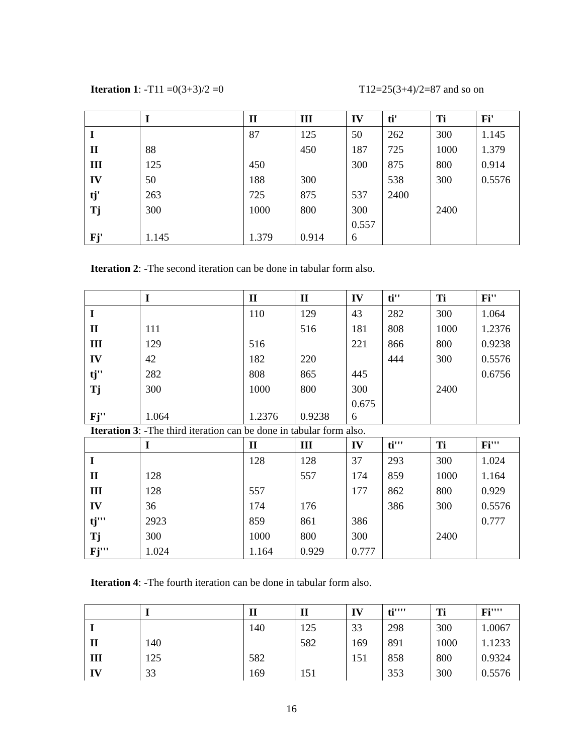Iteration 1: -T11 =0(3+3)/2 =0 T12=25(3+4)/2=87 and so on
| | I | II | III | IV | ti' | Ti | Fi' |
| --- | --- | --- | --- | --- | --- | --- | --- |
| I | | 87 | 125 | 50 | 262 | 300 | 1.145 |
| II | 88 | | 450 | 187 | 725 | 1000 | 1.379 |
| III | 125 | 450 | | 300 | 875 | 800 | 0.914 |
| IV | 50 | 188 | 300 | | 538 | 300 | 0.5576 |
| tj' | 263 | 725 | 875 | 537 | 2400 | | |
| Tj | 300 | 1000 | 800 | 300 | | 2400 | |
| Fj' | 1.145 | 1.379 | 0.914 | 0.557 6 | | | |
Iteration 2: -The second iteration can be done in tabular form also.
| | I | II | II | IV | ti'' | Ti | Fi'' |
| --- | --- | --- | --- | --- | --- | --- | --- |
| I | | 110 | 129 | 43 | 282 | 300 | 1.064 |
| II | 111 | | 516 | 181 | 808 | 1000 | 1.2376 |
| III | 129 | 516 | | 221 | 866 | 800 | 0.9238 |
| IV | 42 | 182 | 220 | | 444 | 300 | 0.5576 |
| tj'' | 282 | 808 | 865 | 445 | | | 0.6756 |
| Tj | 300 | 1000 | 800 | 300 | | 2400 | |
| Fj'' | 1.064 | 1.2376 | 0.9238 | 0.675 6 | | | |
Iteration 3: -The third iteration can be done in tabular form also.
| | I | II | III | IV | ti''' | Ti | Fi''' |
| --- | --- | --- | --- | --- | --- | --- | --- |
| I | | 128 | 128 | 37 | 293 | 300 | 1.024 |
| II | 128 | | 557 | 174 | 859 | 1000 | 1.164 |
| III | 128 | 557 | | 177 | 862 | 800 | 0.929 |
| IV | 36 | 174 | 176 | | 386 | 300 | 0.5576 |
| tj''' | 2923 | 859 | 861 | 386 | | | 0.777 |
| Tj | 300 | 1000 | 800 | 300 | | 2400 | |
| Fj''' | 1.024 | 1.164 | 0.929 | 0.777 | | | |
Iteration 4: -The fourth iteration can be done in tabular form also.
| | I | II | II | IV | ti'''' | Ti | Fi'''' |
| --- | --- | --- | --- | --- | --- | --- | --- |
| I | | 140 | 125 | 33 | 298 | 300 | 1.0067 |
| II | 140 | | 582 | 169 | 891 | 1000 | 1.1233 |
| III | 125 | 582 | | 151 | 858 | 800 | 0.9324 |
| IV | 33 | 169 | 151 | | 353 | 300 | 0.5576 |
16